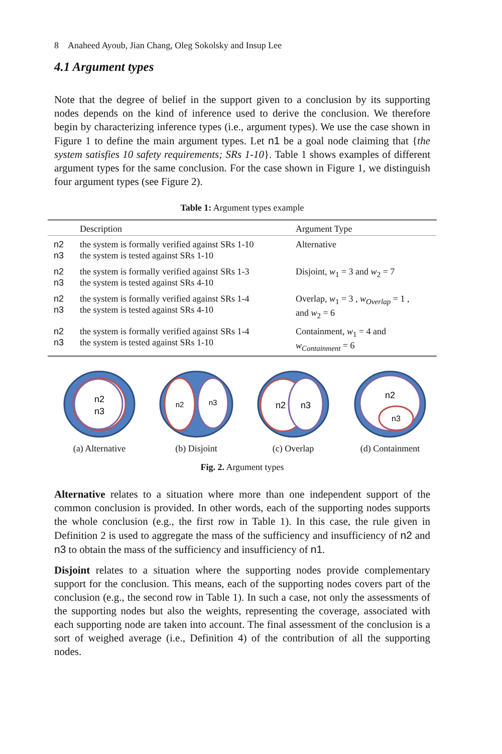8 Anaheed Ayoub, Jian Chang, Oleg Sokolsky and Insup Lee
4.1 Argument types
Note that the degree of belief in the support given to a conclusion by its supporting nodes depends on the kind of inference used to derive the conclusion. We therefore begin by characterizing inference types (i.e., argument types). We use the case shown in Figure 1 to define the main argument types. Let n1 be a goal node claiming that {the system satisfies 10 safety requirements; SRs 1-10}. Table 1 shows examples of different argument types for the same conclusion. For the case shown in Figure 1, we distinguish four argument types (see Figure 2).
Table 1: Argument types example
| | Description | Argument Type |
| --- | --- | --- |
| n2 n3 | the system is formally verified against SRs 1-10 the system is tested against SRs 1-10 | Alternative |
| n2 n3 | the system is formally verified against SRs 1-3 the system is tested against SRs 4-10 | Disjoint, w<sub>1</sub> = 3 and w<sub>2</sub> = 7 |
| n2 n3 | the system is formally verified against SRs 1-4 the system is tested against SRs 4-10 | Overlap, w<sub>1</sub> = 3 , w<sub>Overlap</sub> = 1 , and w<sub>2</sub> = 6 |
| n2 n3 | the system is formally verified against SRs 1-4 the system is tested against SRs 1-10 | Containment, w<sub>1</sub> = 4 and w<sub>Containment</sub> = 6 |
n2
n3
(a) Alternative
n2
n3
(b) Disjoint
n2
n3
(c) Overlap
n2
n3
(d) Containment
Fig. 2. Argument types
Alternative relates to a situation where more than one independent support of the common conclusion is provided. In other words, each of the supporting nodes supports the whole conclusion (e.g., the first row in Table 1). In this case, the rule given in Definition 2 is used to aggregate the mass of the sufficiency and insufficiency of n2 and n3 to obtain the mass of the sufficiency and insufficiency of n1.
Disjoint relates to a situation where the supporting nodes provide complementary support for the conclusion. This means, each of the supporting nodes covers part of the conclusion (e.g., the second row in Table 1). In such a case, not only the assessments of the supporting nodes but also the weights, representing the coverage, associated with each supporting node are taken into account. The final assessment of the conclusion is a sort of weighed average (i.e., Definition 4) of the contribution of all the supporting nodes.